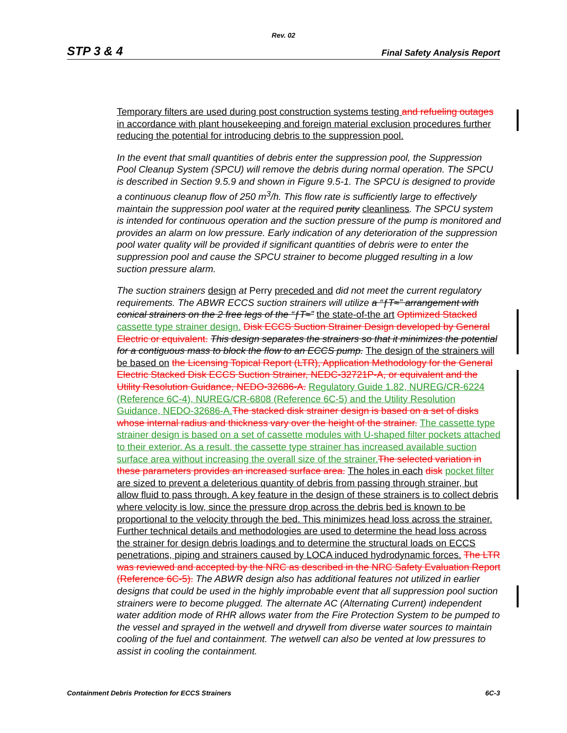Rev. 02
STP 3 & 4 Final Safety Analysis Report
Temporary filters are used during post construction systems testing and refueling outages in accordance with plant housekeeping and foreign material exclusion procedures further reducing the potential for introducing debris to the suppression pool.
In the event that small quantities of debris enter the suppression pool, the Suppression Pool Cleanup System (SPCU) will remove the debris during normal operation. The SPCU is described in Section 9.5.9 and shown in Figure 9.5-1. The SPCU is designed to provide a continuous cleanup flow of 250 m<sup>3</sup>/h. This flow rate is sufficiently large to effectively maintain the suppression pool water at the required purity cleanliness. The SPCU system is intended for continuous operation and the suction pressure of the pump is monitored and provides an alarm on low pressure. Early indication of any deterioration of the suppression pool water quality will be provided if significant quantities of debris were to enter the suppression pool and cause the SPCU strainer to become plugged resulting in a low suction pressure alarm.
The suction strainers design at Perry preceded and did not meet the current regulatory requirements. The ABWR ECCS suction strainers will utilize a “ƒT≈” arrangement with conical strainers on the 2 free legs of the “ƒT≈” the state-of-the art Optimized Stacked cassette type strainer design. Disk ECCS Suction Strainer Design developed by General Electric or equivalent. This design separates the strainers so that it minimizes the potential for a contiguous mass to block the flow to an ECCS pump. The design of the strainers will be based on the Licensing Topical Report (LTR), Application Methodology for the General Electric Stacked Disk ECCS Suction Strainer, NEDC-32721P-A, or equivalent and the Utility Resolution Guidance, NEDO-32686-A. Regulatory Guide 1.82, NUREG/CR-6224 (Reference 6C-4), NUREG/CR-6808 (Reference 6C-5) and the Utility Resolution Guidance, NEDO-32686-A. The stacked disk strainer design is based on a set of disks whose internal radius and thickness vary over the height of the strainer. The cassette type strainer design is based on a set of cassette modules with U-shaped filter pockets attached to their exterior. As a result, the cassette type strainer has increased available suction surface area without increasing the overall size of the strainer. The selected variation in these parameters provides an increased surface area. The holes in each disk pocket filter are sized to prevent a deleterious quantity of debris from passing through strainer, but allow fluid to pass through. A key feature in the design of these strainers is to collect debris where velocity is low, since the pressure drop across the debris bed is known to be proportional to the velocity through the bed. This minimizes head loss across the strainer. Further technical details and methodologies are used to determine the head loss across the strainer for design debris loadings and to determine the structural loads on ECCS penetrations, piping and strainers caused by LOCA induced hydrodynamic forces. The LTR was reviewed and accepted by the NRC as described in the NRC Safety Evaluation Report (Reference 6C-5). The ABWR design also has additional features not utilized in earlier designs that could be used in the highly improbable event that all suppression pool suction strainers were to become plugged. The alternate AC (Alternating Current) independent water addition mode of RHR allows water from the Fire Protection System to be pumped to the vessel and sprayed in the wetwell and drywell from diverse water sources to maintain cooling of the fuel and containment. The wetwell can also be vented at low pressures to assist in cooling the containment.
Containment Debris Protection for ECCS Strainers 6C-3